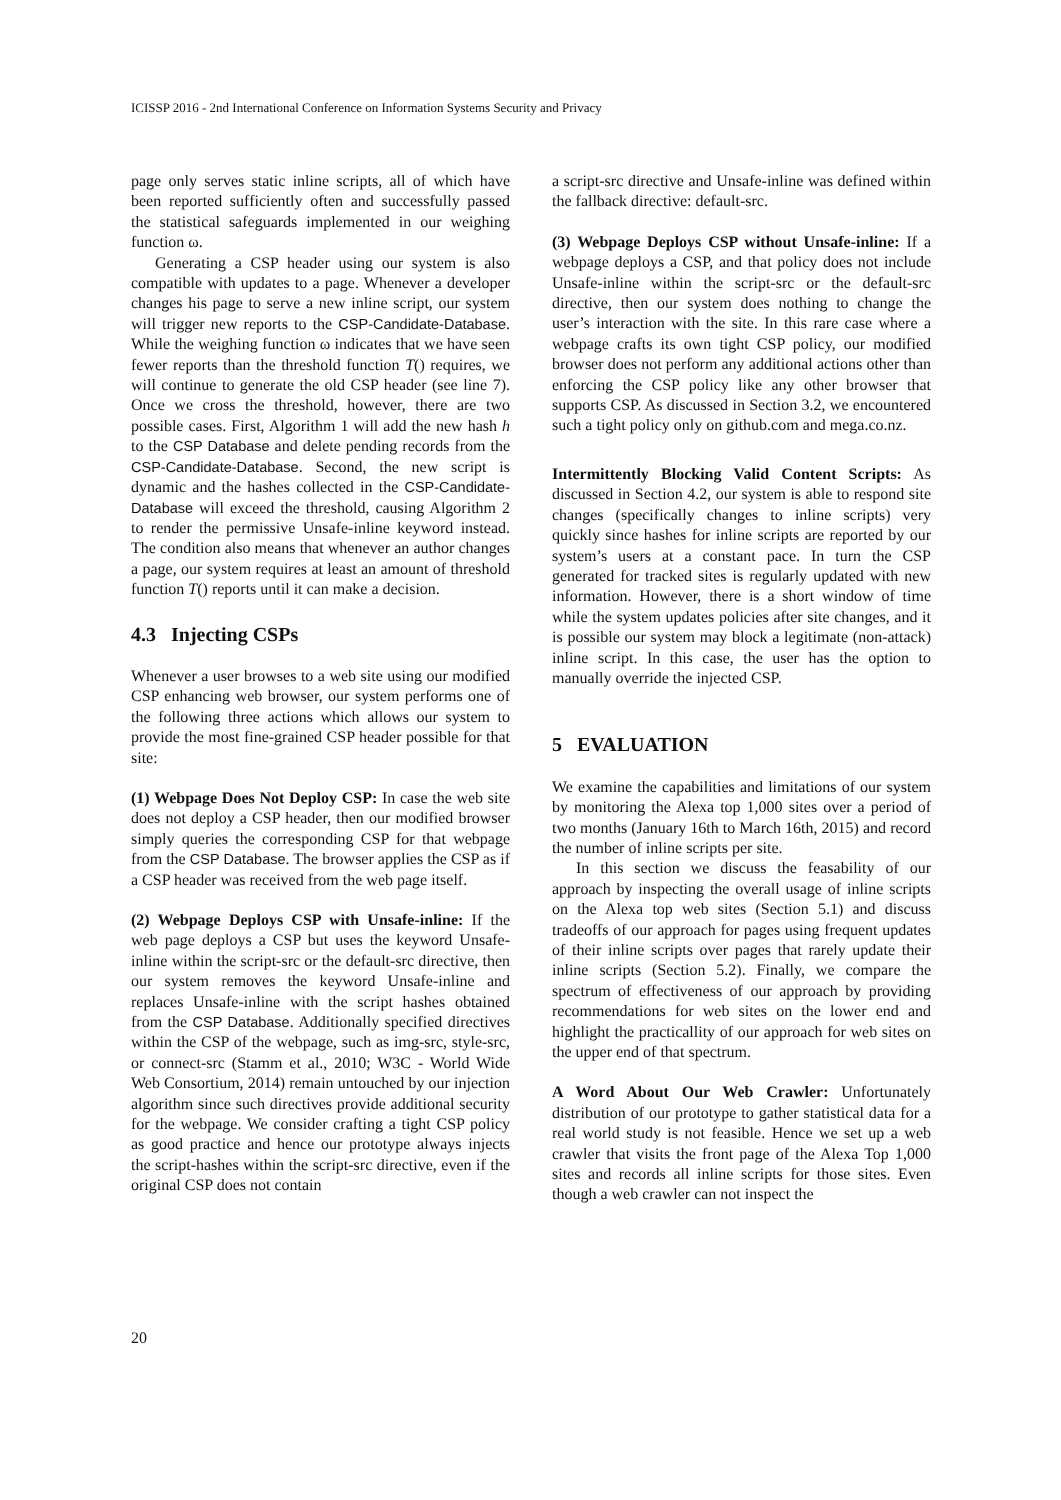ICISSP 2016 - 2nd International Conference on Information Systems Security and Privacy
page only serves static inline scripts, all of which have been reported sufficiently often and successfully passed the statistical safeguards implemented in our weighing function ω.
Generating a CSP header using our system is also compatible with updates to a page. Whenever a developer changes his page to serve a new inline script, our system will trigger new reports to the CSP-Candidate-Database. While the weighing function ω indicates that we have seen fewer reports than the threshold function T() requires, we will continue to generate the old CSP header (see line 7). Once we cross the threshold, however, there are two possible cases. First, Algorithm 1 will add the new hash h to the CSP Database and delete pending records from the CSP-Candidate-Database. Second, the new script is dynamic and the hashes collected in the CSP-Candidate-Database will exceed the threshold, causing Algorithm 2 to render the permissive Unsafe-inline keyword instead. The condition also means that whenever an author changes a page, our system requires at least an amount of threshold function T() reports until it can make a decision.
4.3 Injecting CSPs
Whenever a user browses to a web site using our modified CSP enhancing web browser, our system performs one of the following three actions which allows our system to provide the most fine-grained CSP header possible for that site:
(1) Webpage Does Not Deploy CSP: In case the web site does not deploy a CSP header, then our modified browser simply queries the corresponding CSP for that webpage from the CSP Database. The browser applies the CSP as if a CSP header was received from the web page itself.
(2) Webpage Deploys CSP with Unsafe-inline: If the web page deploys a CSP but uses the keyword Unsafe-inline within the script-src or the default-src directive, then our system removes the keyword Unsafe-inline and replaces Unsafe-inline with the script hashes obtained from the CSP Database. Additionally specified directives within the CSP of the webpage, such as img-src, style-src, or connect-src (Stamm et al., 2010; W3C - World Wide Web Consortium, 2014) remain untouched by our injection algorithm since such directives provide additional security for the webpage. We consider crafting a tight CSP policy as good practice and hence our prototype always injects the script-hashes within the script-src directive, even if the original CSP does not contain
a script-src directive and Unsafe-inline was defined within the fallback directive: default-src.
(3) Webpage Deploys CSP without Unsafe-inline: If a webpage deploys a CSP, and that policy does not include Unsafe-inline within the script-src or the default-src directive, then our system does nothing to change the user’s interaction with the site. In this rare case where a webpage crafts its own tight CSP policy, our modified browser does not perform any additional actions other than enforcing the CSP policy like any other browser that supports CSP. As discussed in Section 3.2, we encountered such a tight policy only on github.com and mega.co.nz.
Intermittently Blocking Valid Content Scripts: As discussed in Section 4.2, our system is able to respond site changes (specifically changes to inline scripts) very quickly since hashes for inline scripts are reported by our system’s users at a constant pace. In turn the CSP generated for tracked sites is regularly updated with new information. However, there is a short window of time while the system updates policies after site changes, and it is possible our system may block a legitimate (non-attack) inline script. In this case, the user has the option to manually override the injected CSP.
5 EVALUATION
We examine the capabilities and limitations of our system by monitoring the Alexa top 1,000 sites over a period of two months (January 16th to March 16th, 2015) and record the number of inline scripts per site.
In this section we discuss the feasability of our approach by inspecting the overall usage of inline scripts on the Alexa top web sites (Section 5.1) and discuss tradeoffs of our approach for pages using frequent updates of their inline scripts over pages that rarely update their inline scripts (Section 5.2). Finally, we compare the spectrum of effectiveness of our approach by providing recommendations for web sites on the lower end and highlight the practicallity of our approach for web sites on the upper end of that spectrum.
A Word About Our Web Crawler: Unfortunately distribution of our prototype to gather statistical data for a real world study is not feasible. Hence we set up a web crawler that visits the front page of the Alexa Top 1,000 sites and records all inline scripts for those sites. Even though a web crawler can not inspect the
20